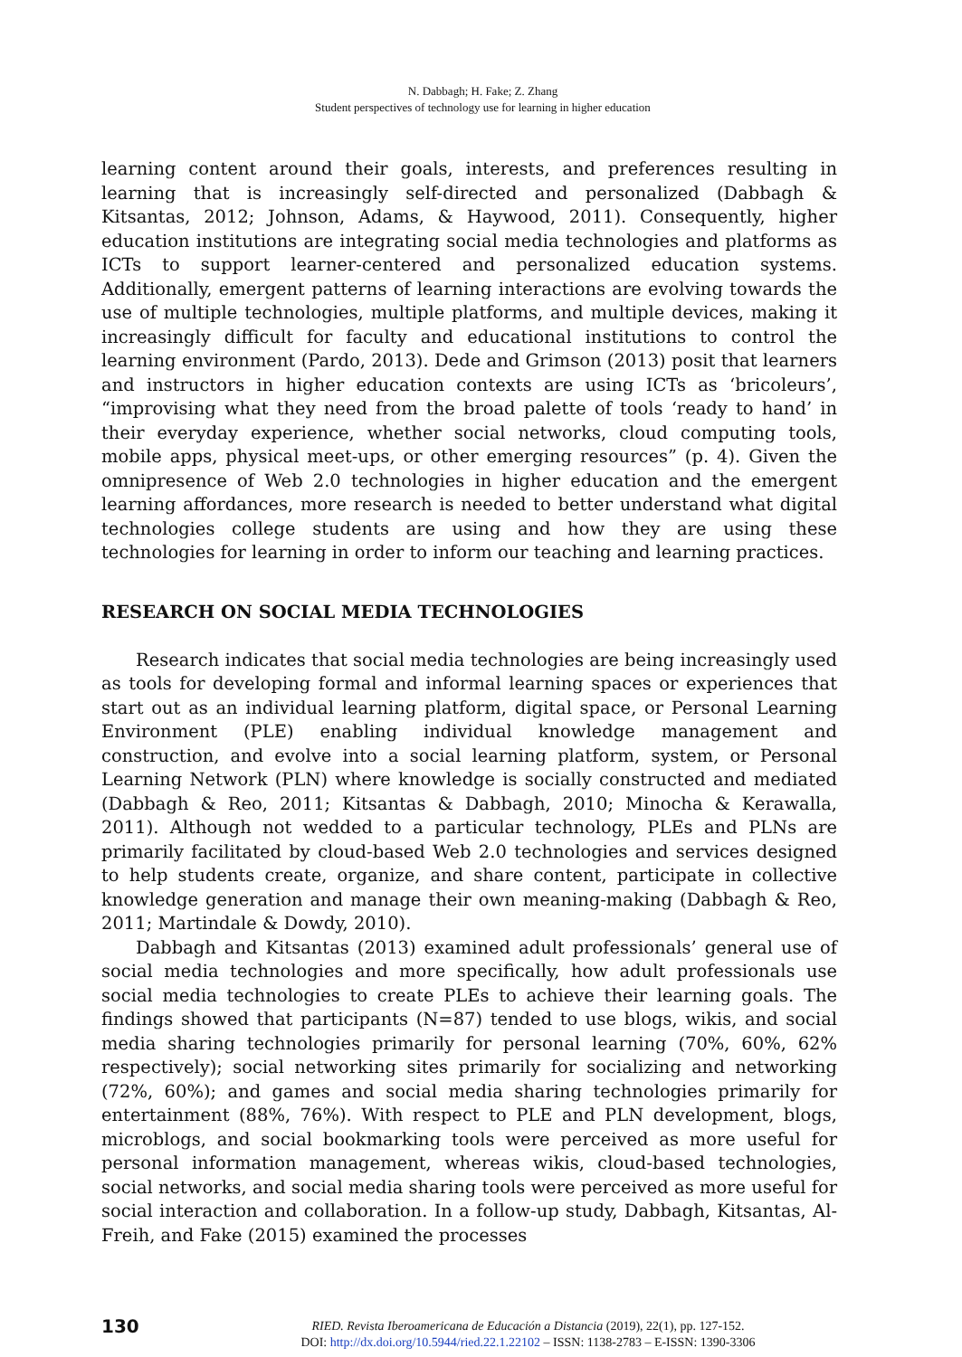N. Dabbagh; H. Fake; Z. Zhang
Student perspectives of technology use for learning in higher education
learning content around their goals, interests, and preferences resulting in learning that is increasingly self-directed and personalized (Dabbagh & Kitsantas, 2012; Johnson, Adams, & Haywood, 2011). Consequently, higher education institutions are integrating social media technologies and platforms as ICTs to support learner-centered and personalized education systems. Additionally, emergent patterns of learning interactions are evolving towards the use of multiple technologies, multiple platforms, and multiple devices, making it increasingly difficult for faculty and educational institutions to control the learning environment (Pardo, 2013). Dede and Grimson (2013) posit that learners and instructors in higher education contexts are using ICTs as ‘bricoleurs’, “improvising what they need from the broad palette of tools ‘ready to hand’ in their everyday experience, whether social networks, cloud computing tools, mobile apps, physical meet-ups, or other emerging resources” (p. 4). Given the omnipresence of Web 2.0 technologies in higher education and the emergent learning affordances, more research is needed to better understand what digital technologies college students are using and how they are using these technologies for learning in order to inform our teaching and learning practices.
RESEARCH ON SOCIAL MEDIA TECHNOLOGIES
Research indicates that social media technologies are being increasingly used as tools for developing formal and informal learning spaces or experiences that start out as an individual learning platform, digital space, or Personal Learning Environment (PLE) enabling individual knowledge management and construction, and evolve into a social learning platform, system, or Personal Learning Network (PLN) where knowledge is socially constructed and mediated (Dabbagh & Reo, 2011; Kitsantas & Dabbagh, 2010; Minocha & Kerawalla, 2011). Although not wedded to a particular technology, PLEs and PLNs are primarily facilitated by cloud-based Web 2.0 technologies and services designed to help students create, organize, and share content, participate in collective knowledge generation and manage their own meaning-making (Dabbagh & Reo, 2011; Martindale & Dowdy, 2010).
Dabbagh and Kitsantas (2013) examined adult professionals’ general use of social media technologies and more specifically, how adult professionals use social media technologies to create PLEs to achieve their learning goals. The findings showed that participants (N=87) tended to use blogs, wikis, and social media sharing technologies primarily for personal learning (70%, 60%, 62% respectively); social networking sites primarily for socializing and networking (72%, 60%); and games and social media sharing technologies primarily for entertainment (88%, 76%). With respect to PLE and PLN development, blogs, microblogs, and social bookmarking tools were perceived as more useful for personal information management, whereas wikis, cloud-based technologies, social networks, and social media sharing tools were perceived as more useful for social interaction and collaboration. In a follow-up study, Dabbagh, Kitsantas, Al-Freih, and Fake (2015) examined the processes
130
RIED. Revista Iberoamericana de Educación a Distancia (2019), 22(1), pp. 127-152.
DOI: http://dx.doi.org/10.5944/ried.22.1.22102 – ISSN: 1138-2783 – E-ISSN: 1390-3306